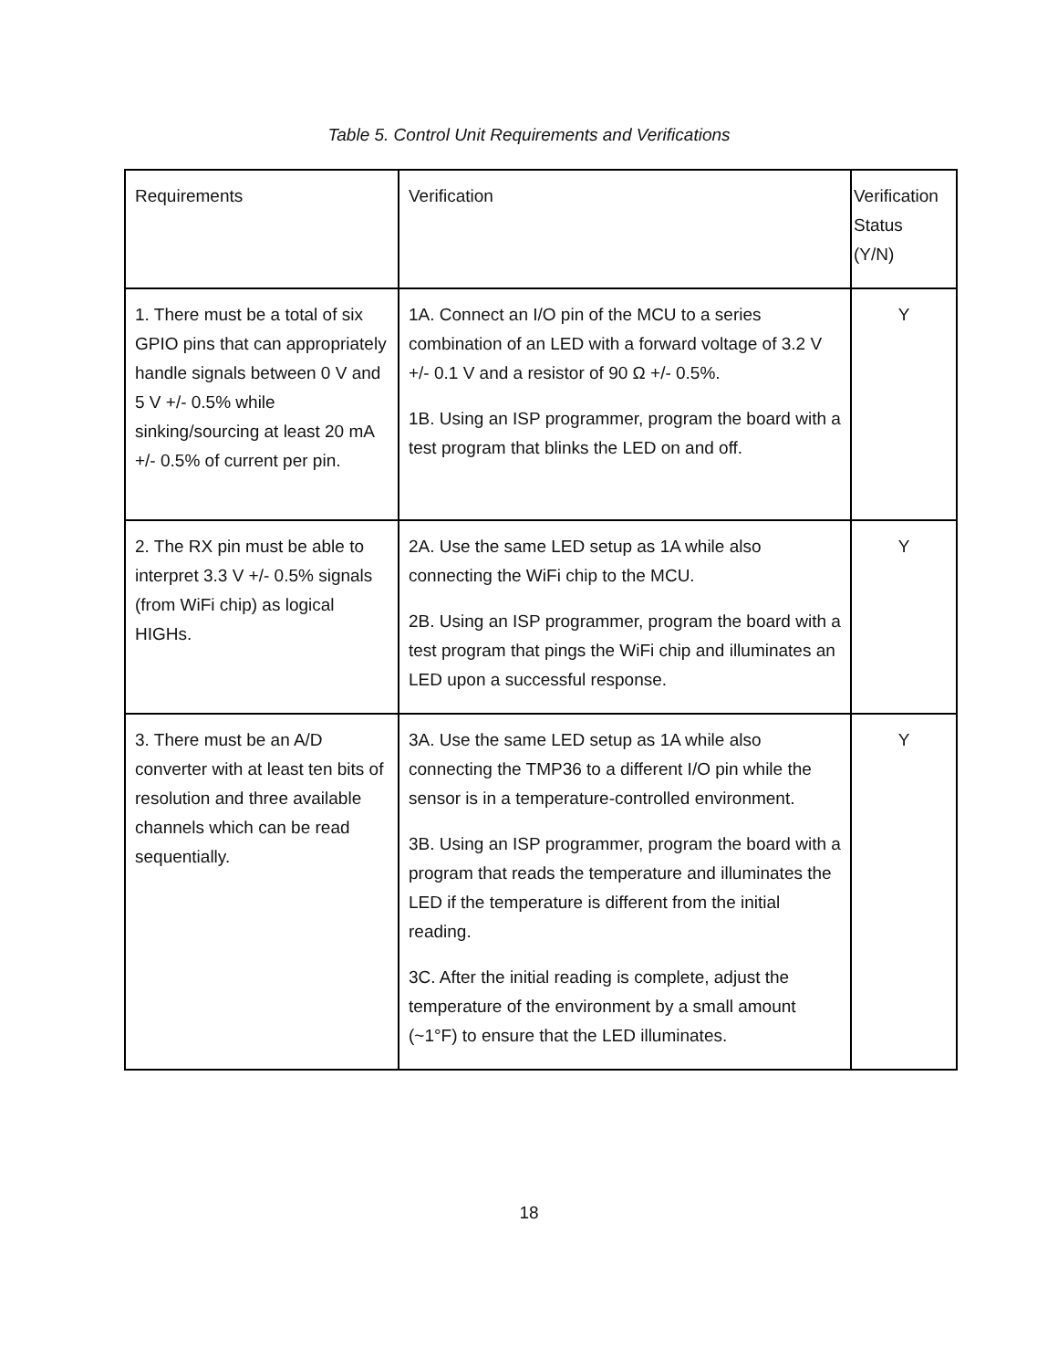Table 5. Control Unit Requirements and Verifications
| Requirements | Verification | Verification Status (Y/N) |
| 1. There must be a total of six GPIO pins that can appropriately handle signals between 0 V and 5 V +/- 0.5% while sinking/sourcing at least 20 mA +/- 0.5% of current per pin. | 1A. Connect an I/O pin of the MCU to a series combination of an LED with a forward voltage of 3.2 V +/- 0.1 V and a resistor of 90 Ω +/- 0.5%. 1B. Using an ISP programmer, program the board with a test program that blinks the LED on and off. | Y |
| 2. The RX pin must be able to interpret 3.3 V +/- 0.5% signals (from WiFi chip) as logical HIGHs. | 2A. Use the same LED setup as 1A while also connecting the WiFi chip to the MCU. 2B. Using an ISP programmer, program the board with a test program that pings the WiFi chip and illuminates an LED upon a successful response. | Y |
| 3. There must be an A/D converter with at least ten bits of resolution and three available channels which can be read sequentially. | 3A. Use the same LED setup as 1A while also connecting the TMP36 to a different I/O pin while the sensor is in a temperature-controlled environment. 3B. Using an ISP programmer, program the board with a program that reads the temperature and illuminates the LED if the temperature is different from the initial reading. 3C. After the initial reading is complete, adjust the temperature of the environment by a small amount (~1°F) to ensure that the LED illuminates. | Y |
18